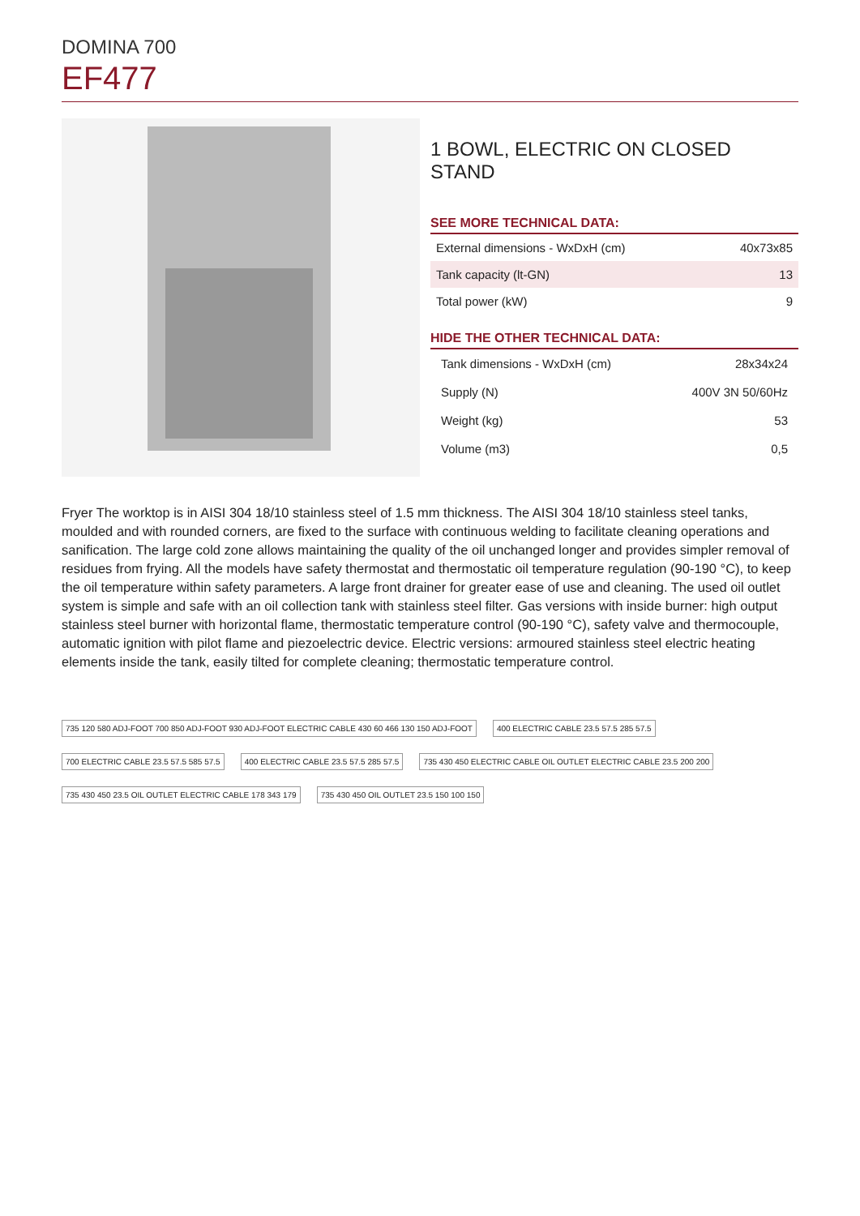DOMINA 700
EF477
1 BOWL, ELECTRIC ON CLOSED STAND
SEE MORE TECHNICAL DATA:
| External dimensions - WxDxH (cm) | 40x73x85 |
| Tank capacity (lt-GN) | 13 |
| Total power (kW) | 9 |
HIDE THE OTHER TECHNICAL DATA:
| Tank dimensions - WxDxH (cm) | 28x34x24 |
| Supply (N) | 400V 3N 50/60Hz |
| Weight (kg) | 53 |
| Volume (m3) | 0,5 |
Fryer The worktop is in AISI 304 18/10 stainless steel of 1.5 mm thickness. The AISI 304 18/10 stainless steel tanks, moulded and with rounded corners, are fixed to the surface with continuous welding to facilitate cleaning operations and sanification. The large cold zone allows maintaining the quality of the oil unchanged longer and provides simpler removal of residues from frying. All the models have safety thermostat and thermostatic oil temperature regulation (90-190 °C), to keep the oil temperature within safety parameters. A large front drainer for greater ease of use and cleaning. The used oil outlet system is simple and safe with an oil collection tank with stainless steel filter. Gas versions with inside burner: high output stainless steel burner with horizontal flame, thermostatic temperature control (90-190 °C), safety valve and thermocouple, automatic ignition with pilot flame and piezoelectric device. Electric versions: armoured stainless steel electric heating elements inside the tank, easily tilted for complete cleaning; thermostatic temperature control.
735 120 580 ADJ-FOOT 700 850 ADJ-FOOT 930 ADJ-FOOT ELECTRIC CABLE 430 60 466 130 150 ADJ-FOOT
400 ELECTRIC CABLE 23.5 57.5 285 57.5
700 ELECTRIC CABLE 23.5 57.5 585 57.5
400 ELECTRIC CABLE 23.5 57.5 285 57.5
735 430 450 ELECTRIC CABLE OIL OUTLET ELECTRIC CABLE 23.5 200 200
735 430 450 23.5 OIL OUTLET ELECTRIC CABLE 178 343 179
735 430 450 OIL OUTLET 23.5 150 100 150